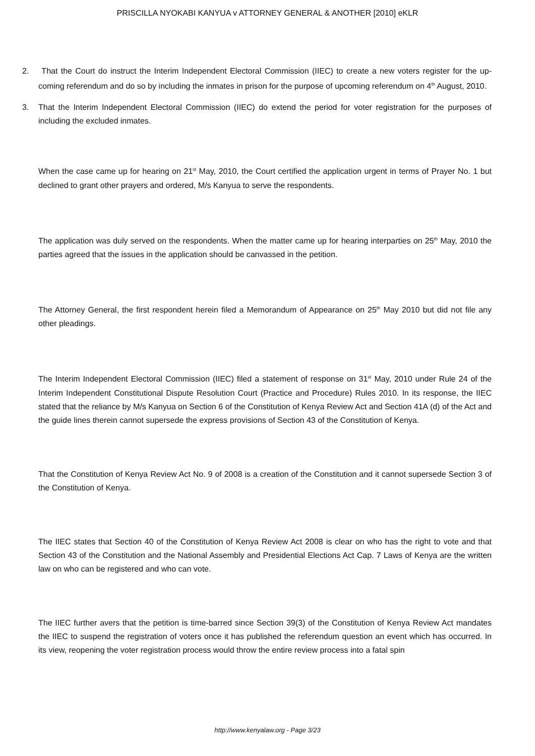PRISCILLA NYOKABI KANYUA v ATTORNEY GENERAL & ANOTHER [2010] eKLR
2. That the Court do instruct the Interim Independent Electoral Commission (IIEC) to create a new voters register for the up-coming referendum and do so by including the inmates in prison for the purpose of upcoming referendum on 4<sup>th</sup> August, 2010.
3. That the Interim Independent Electoral Commission (IIEC) do extend the period for voter registration for the purposes of including the excluded inmates.
When the case came up for hearing on 21<sup>st</sup> May, 2010, the Court certified the application urgent in terms of Prayer No. 1 but declined to grant other prayers and ordered, M/s Kanyua to serve the respondents.
The application was duly served on the respondents. When the matter came up for hearing interparties on 25<sup>th</sup> May, 2010 the parties agreed that the issues in the application should be canvassed in the petition.
The Attorney General, the first respondent herein filed a Memorandum of Appearance on 25<sup>th</sup> May 2010 but did not file any other pleadings.
The Interim Independent Electoral Commission (IIEC) filed a statement of response on 31<sup>st</sup> May, 2010 under Rule 24 of the Interim Independent Constitutional Dispute Resolution Court (Practice and Procedure) Rules 2010. In its response, the IIEC stated that the reliance by M/s Kanyua on Section 6 of the Constitution of Kenya Review Act and Section 41A (d) of the Act and the guide lines therein cannot supersede the express provisions of Section 43 of the Constitution of Kenya.
That the Constitution of Kenya Review Act No. 9 of 2008 is a creation of the Constitution and it cannot supersede Section 3 of the Constitution of Kenya.
The IIEC states that Section 40 of the Constitution of Kenya Review Act 2008 is clear on who has the right to vote and that Section 43 of the Constitution and the National Assembly and Presidential Elections Act Cap. 7 Laws of Kenya are the written law on who can be registered and who can vote.
The IIEC further avers that the petition is time-barred since Section 39(3) of the Constitution of Kenya Review Act mandates the IIEC to suspend the registration of voters once it has published the referendum question an event which has occurred. In its view, reopening the voter registration process would throw the entire review process into a fatal spin
http://www.kenyalaw.org - Page 3/23